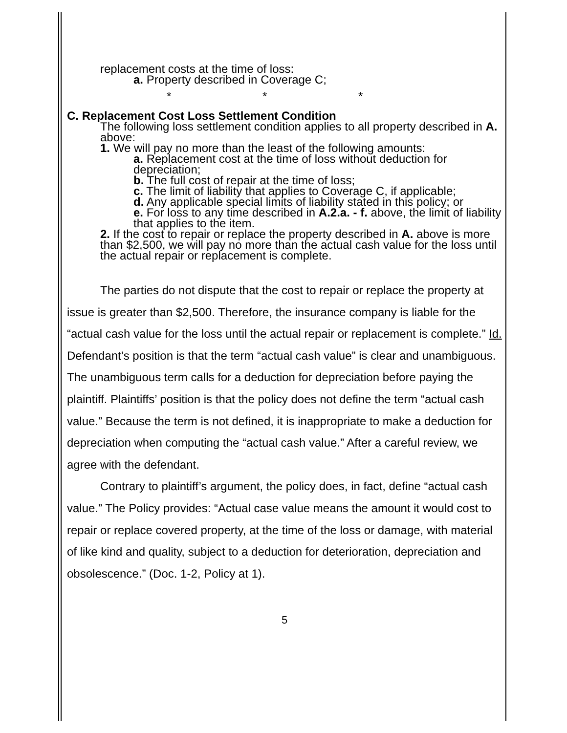replacement costs at the time of loss:
a. Property described in Coverage C;
* * *
C. Replacement Cost Loss Settlement Condition
The following loss settlement condition applies to all property described in A. above:
1. We will pay no more than the least of the following amounts:
a. Replacement cost at the time of loss without deduction for depreciation;
b. The full cost of repair at the time of loss;
c. The limit of liability that applies to Coverage C, if applicable;
d. Any applicable special limits of liability stated in this policy; or
e. For loss to any time described in A.2.a. - f. above, the limit of liability that applies to the item.
2. If the cost to repair or replace the property described in A. above is more than $2,500, we will pay no more than the actual cash value for the loss until the actual repair or replacement is complete.
The parties do not dispute that the cost to repair or replace the property at issue is greater than $2,500. Therefore, the insurance company is liable for the “actual cash value for the loss until the actual repair or replacement is complete.” Id. Defendant’s position is that the term “actual cash value” is clear and unambiguous. The unambiguous term calls for a deduction for depreciation before paying the plaintiff. Plaintiffs’ position is that the policy does not define the term “actual cash value.” Because the term is not defined, it is inappropriate to make a deduction for depreciation when computing the “actual cash value.” After a careful review, we agree with the defendant.
Contrary to plaintiff’s argument, the policy does, in fact, define “actual cash value.” The Policy provides: “Actual case value means the amount it would cost to repair or replace covered property, at the time of the loss or damage, with material of like kind and quality, subject to a deduction for deterioration, depreciation and obsolescence.” (Doc. 1-2, Policy at 1).
5